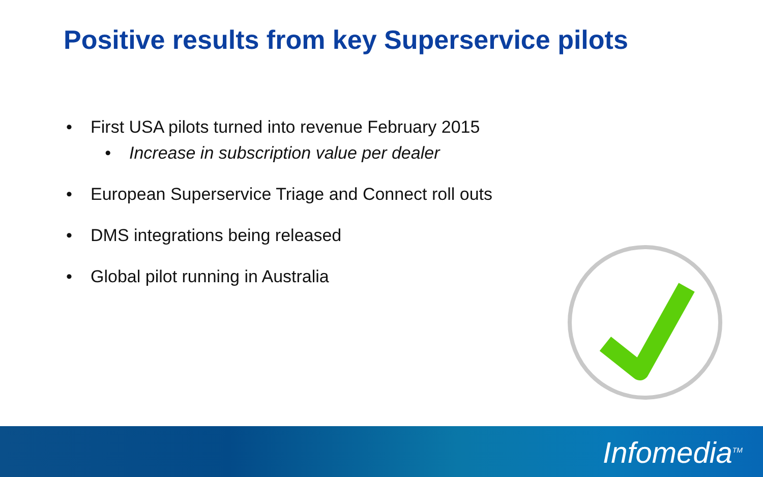Positive results from key Superservice pilots
• First USA pilots turned into revenue February 2015
• Increase in subscription value per dealer
• European Superservice Triage and Connect roll outs
• DMS integrations being released
• Global pilot running in Australia
Infomedia<sup>TM</sup>